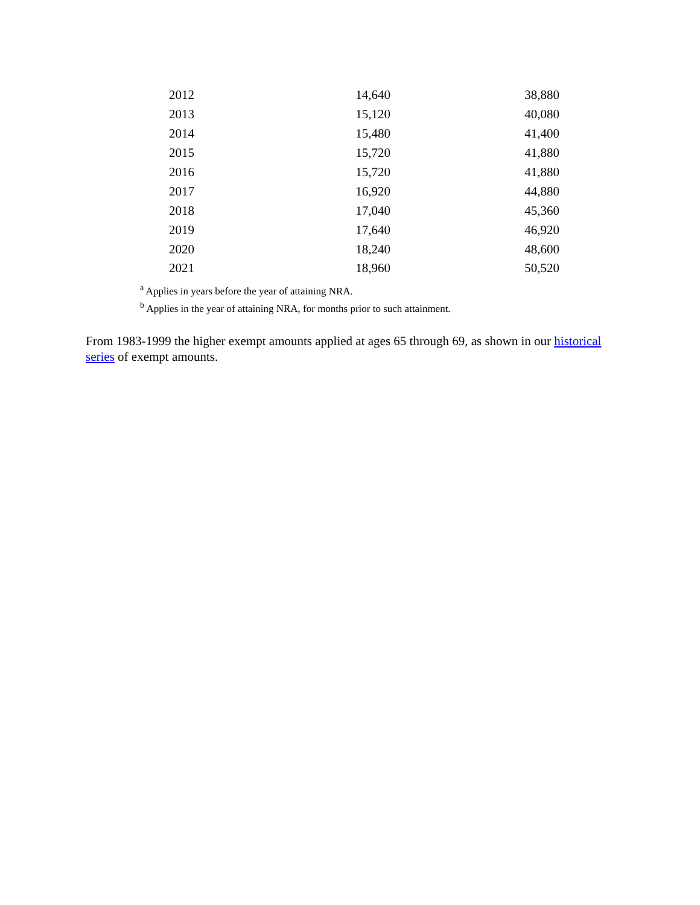| 2012 | 14,640 | 38,880 |
| 2013 | 15,120 | 40,080 |
| 2014 | 15,480 | 41,400 |
| 2015 | 15,720 | 41,880 |
| 2016 | 15,720 | 41,880 |
| 2017 | 16,920 | 44,880 |
| 2018 | 17,040 | 45,360 |
| 2019 | 17,640 | 46,920 |
| 2020 | 18,240 | 48,600 |
| 2021 | 18,960 | 50,520 |
<sup>a</sup> Applies in years before the year of attaining NRA.
<sup>b</sup> Applies in the year of attaining NRA, for months prior to such attainment.
From 1983-1999 the higher exempt amounts applied at ages 65 through 69, as shown in our historical series of exempt amounts.